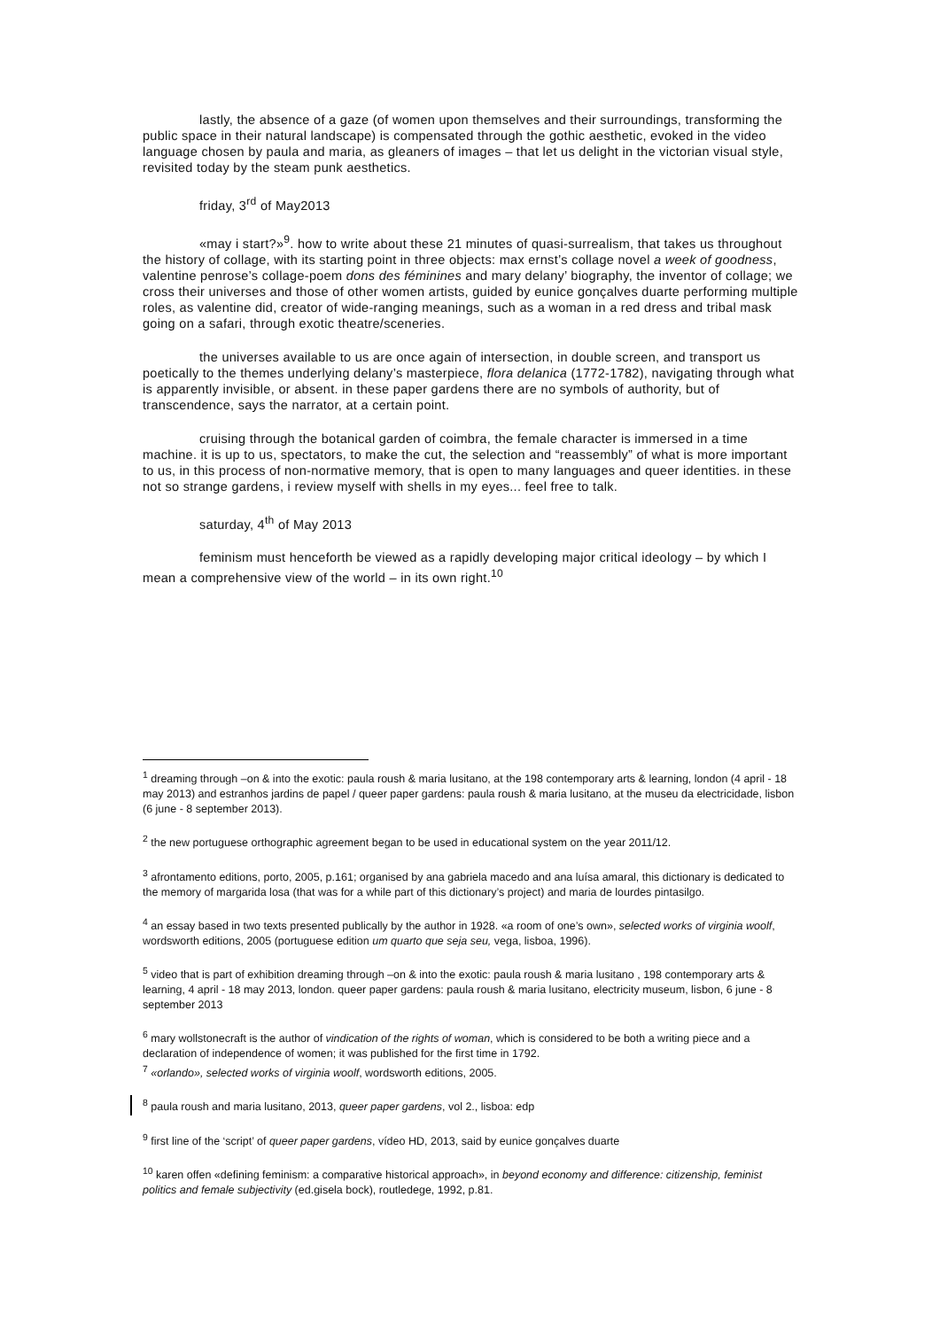lastly, the absence of a gaze (of women upon themselves and their surroundings, transforming the public space in their natural landscape) is compensated through the gothic aesthetic, evoked in the video language chosen by paula and maria, as gleaners of images – that let us delight in the victorian visual style, revisited today by the steam punk aesthetics.
friday, 3<sup>rd</sup> of May2013
«may i start?»<sup>9</sup>. how to write about these 21 minutes of quasi-surrealism, that takes us throughout the history of collage, with its starting point in three objects: max ernst’s collage novel a week of goodness, valentine penrose’s collage-poem dons des féminines and mary delany’ biography, the inventor of collage; we cross their universes and those of other women artists, guided by eunice gonçalves duarte performing multiple roles, as valentine did, creator of wide-ranging meanings, such as a woman in a red dress and tribal mask going on a safari, through exotic theatre/sceneries.
the universes available to us are once again of intersection, in double screen, and transport us poetically to the themes underlying delany’s masterpiece, flora delanica (1772-1782), navigating through what is apparently invisible, or absent. in these paper gardens there are no symbols of authority, but of transcendence, says the narrator, at a certain point.
cruising through the botanical garden of coimbra, the female character is immersed in a time machine. it is up to us, spectators, to make the cut, the selection and “reassembly” of what is more important to us, in this process of non-normative memory, that is open to many languages and queer identities. in these not so strange gardens, i review myself with shells in my eyes... feel free to talk.
saturday, 4<sup>th</sup> of May 2013
feminism must henceforth be viewed as a rapidly developing major critical ideology – by which I mean a comprehensive view of the world – in its own right.<sup>10</sup>
<sup>1</sup> dreaming through –on & into the exotic: paula roush & maria lusitano, at the 198 contemporary arts & learning, london (4 april - 18 may 2013) and estranhos jardins de papel / queer paper gardens: paula roush & maria lusitano, at the museu da electricidade, lisbon (6 june - 8 september 2013).
<sup>2</sup> the new portuguese orthographic agreement began to be used in educational system on the year 2011/12.
<sup>3</sup> afrontamento editions, porto, 2005, p.161; organised by ana gabriela macedo and ana luísa amaral, this dictionary is dedicated to the memory of margarida losa (that was for a while part of this dictionary’s project) and maria de lourdes pintasilgo.
<sup>4</sup> an essay based in two texts presented publically by the author in 1928. «a room of one’s own», selected works of virginia woolf, wordsworth editions, 2005 (portuguese edition um quarto que seja seu, vega, lisboa, 1996).
<sup>5</sup> video that is part of exhibition dreaming through –on & into the exotic: paula roush & maria lusitano , 198 contemporary arts & learning, 4 april - 18 may 2013, london. queer paper gardens: paula roush & maria lusitano, electricity museum, lisbon, 6 june - 8 september 2013
<sup>6</sup> mary wollstonecraft is the author of vindication of the rights of woman, which is considered to be both a writing piece and a declaration of independence of women; it was published for the first time in 1792.
<sup>7</sup> «orlando», selected works of virginia woolf, wordsworth editions, 2005.
<sup>8</sup> paula roush and maria lusitano, 2013, queer paper gardens, vol 2., lisboa: edp
<sup>9</sup> first line of the ‘script’ of queer paper gardens, vídeo HD, 2013, said by eunice gonçalves duarte
<sup>10</sup> karen offen «defining feminism: a comparative historical approach», in beyond economy and difference: citizenship, feminist politics and female subjectivity (ed.gisela bock), routledege, 1992, p.81.